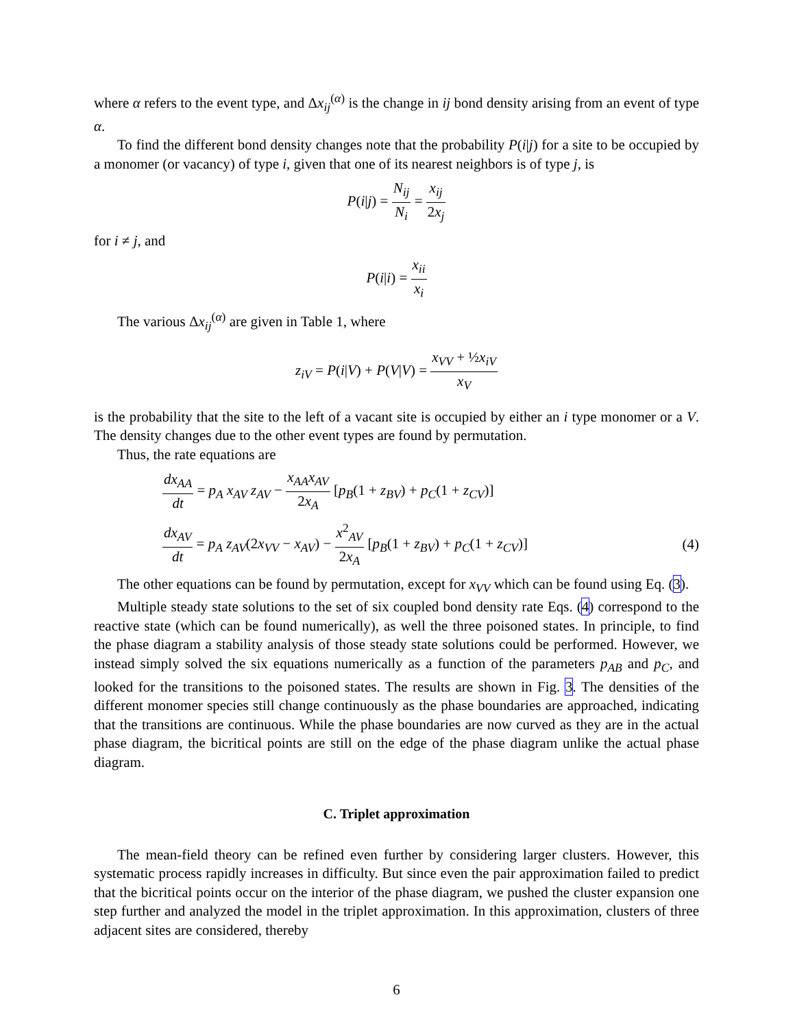where α refers to the event type, and Δx<sub>ij</sub><sup>(α)</sup> is the change in ij bond density arising from an event of type α.
To find the different bond density changes note that the probability P(i|j) for a site to be occupied by a monomer (or vacancy) of type i, given that one of its nearest neighbors is of type j, is
P(i|j) = N<sub>ij</sub> N<sub>i</sub> = x<sub>ij</sub> 2x<sub>j</sub>
for i ≠ j, and
P(i|i) = x<sub>ii</sub> x<sub>i</sub>
The various Δx<sub>ij</sub><sup>(α)</sup> are given in Table 1, where
z<sub>iV</sub> = P(i|V) + P(V|V) = x<sub>VV</sub> + ½x<sub>iV</sub> x<sub>V</sub>
is the probability that the site to the left of a vacant site is occupied by either an i type monomer or a V. The density changes due to the other event types are found by permutation.
Thus, the rate equations are
dx<sub>AA</sub> dt = p<sub>A</sub> x<sub>AV</sub> z<sub>AV</sub> − x<sub>AA</sub>x<sub>AV</sub> 2x<sub>A</sub> [p<sub>B</sub>(1 + z<sub>BV</sub>) + p<sub>C</sub>(1 + z<sub>CV</sub>)]
dx<sub>AV</sub> dt = p<sub>A</sub> z<sub>AV</sub>(2x<sub>VV</sub> − x<sub>AV</sub>) − x<sup>2</sup><sub>AV</sub> 2x<sub>A</sub> [p<sub>B</sub>(1 + z<sub>BV</sub>) + p<sub>C</sub>(1 + z<sub>CV</sub>)] (4)
The other equations can be found by permutation, except for x<sub>VV</sub> which can be found using Eq. (3).
Multiple steady state solutions to the set of six coupled bond density rate Eqs. (4) correspond to the reactive state (which can be found numerically), as well the three poisoned states. In principle, to find the phase diagram a stability analysis of those steady state solutions could be performed. However, we instead simply solved the six equations numerically as a function of the parameters p<sub>AB</sub> and p<sub>C</sub>, and looked for the transitions to the poisoned states. The results are shown in Fig. 3. The densities of the different monomer species still change continuously as the phase boundaries are approached, indicating that the transitions are continuous. While the phase boundaries are now curved as they are in the actual phase diagram, the bicritical points are still on the edge of the phase diagram unlike the actual phase diagram.
C. Triplet approximation
The mean-field theory can be refined even further by considering larger clusters. However, this systematic process rapidly increases in difficulty. But since even the pair approximation failed to predict that the bicritical points occur on the interior of the phase diagram, we pushed the cluster expansion one step further and analyzed the model in the triplet approximation. In this approximation, clusters of three adjacent sites are considered, thereby
6